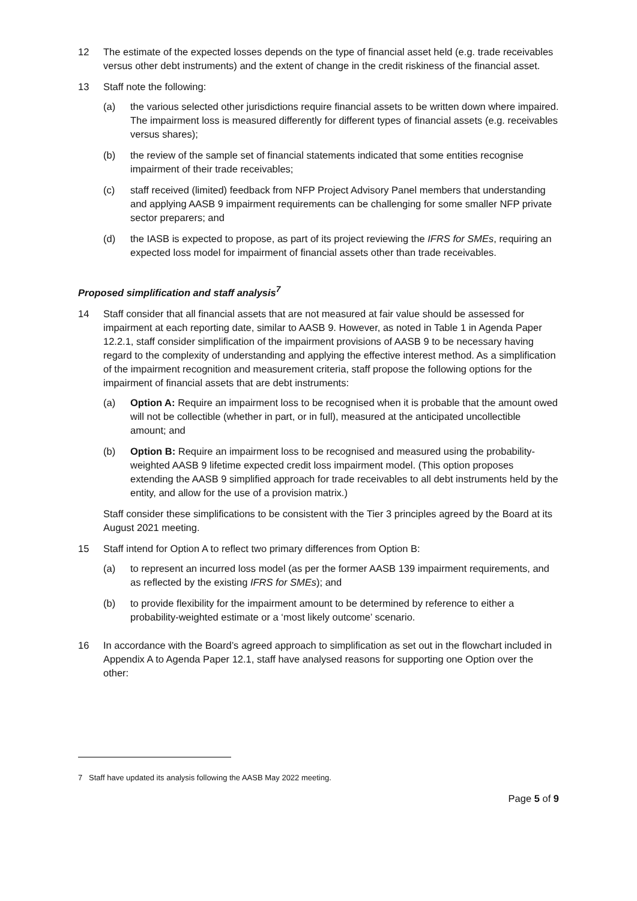12 The estimate of the expected losses depends on the type of financial asset held (e.g. trade receivables versus other debt instruments) and the extent of change in the credit riskiness of the financial asset.
13 Staff note the following:
(a) the various selected other jurisdictions require financial assets to be written down where impaired. The impairment loss is measured differently for different types of financial assets (e.g. receivables versus shares);
(b) the review of the sample set of financial statements indicated that some entities recognise impairment of their trade receivables;
(c) staff received (limited) feedback from NFP Project Advisory Panel members that understanding and applying AASB 9 impairment requirements can be challenging for some smaller NFP private sector preparers; and
(d) the IASB is expected to propose, as part of its project reviewing the IFRS for SMEs, requiring an expected loss model for impairment of financial assets other than trade receivables.
Proposed simplification and staff analysis<sup>7</sup>
14 Staff consider that all financial assets that are not measured at fair value should be assessed for impairment at each reporting date, similar to AASB 9. However, as noted in Table 1 in Agenda Paper 12.2.1, staff consider simplification of the impairment provisions of AASB 9 to be necessary having regard to the complexity of understanding and applying the effective interest method. As a simplification of the impairment recognition and measurement criteria, staff propose the following options for the impairment of financial assets that are debt instruments:
(a) Option A: Require an impairment loss to be recognised when it is probable that the amount owed will not be collectible (whether in part, or in full), measured at the anticipated uncollectible amount; and
(b) Option B: Require an impairment loss to be recognised and measured using the probability-weighted AASB 9 lifetime expected credit loss impairment model. (This option proposes extending the AASB 9 simplified approach for trade receivables to all debt instruments held by the entity, and allow for the use of a provision matrix.)
Staff consider these simplifications to be consistent with the Tier 3 principles agreed by the Board at its August 2021 meeting.
15 Staff intend for Option A to reflect two primary differences from Option B:
(a) to represent an incurred loss model (as per the former AASB 139 impairment requirements, and as reflected by the existing IFRS for SMEs); and
(b) to provide flexibility for the impairment amount to be determined by reference to either a probability-weighted estimate or a ‘most likely outcome’ scenario.
16 In accordance with the Board’s agreed approach to simplification as set out in the flowchart included in Appendix A to Agenda Paper 12.1, staff have analysed reasons for supporting one Option over the other:
7 Staff have updated its analysis following the AASB May 2022 meeting.
Page 5 of 9